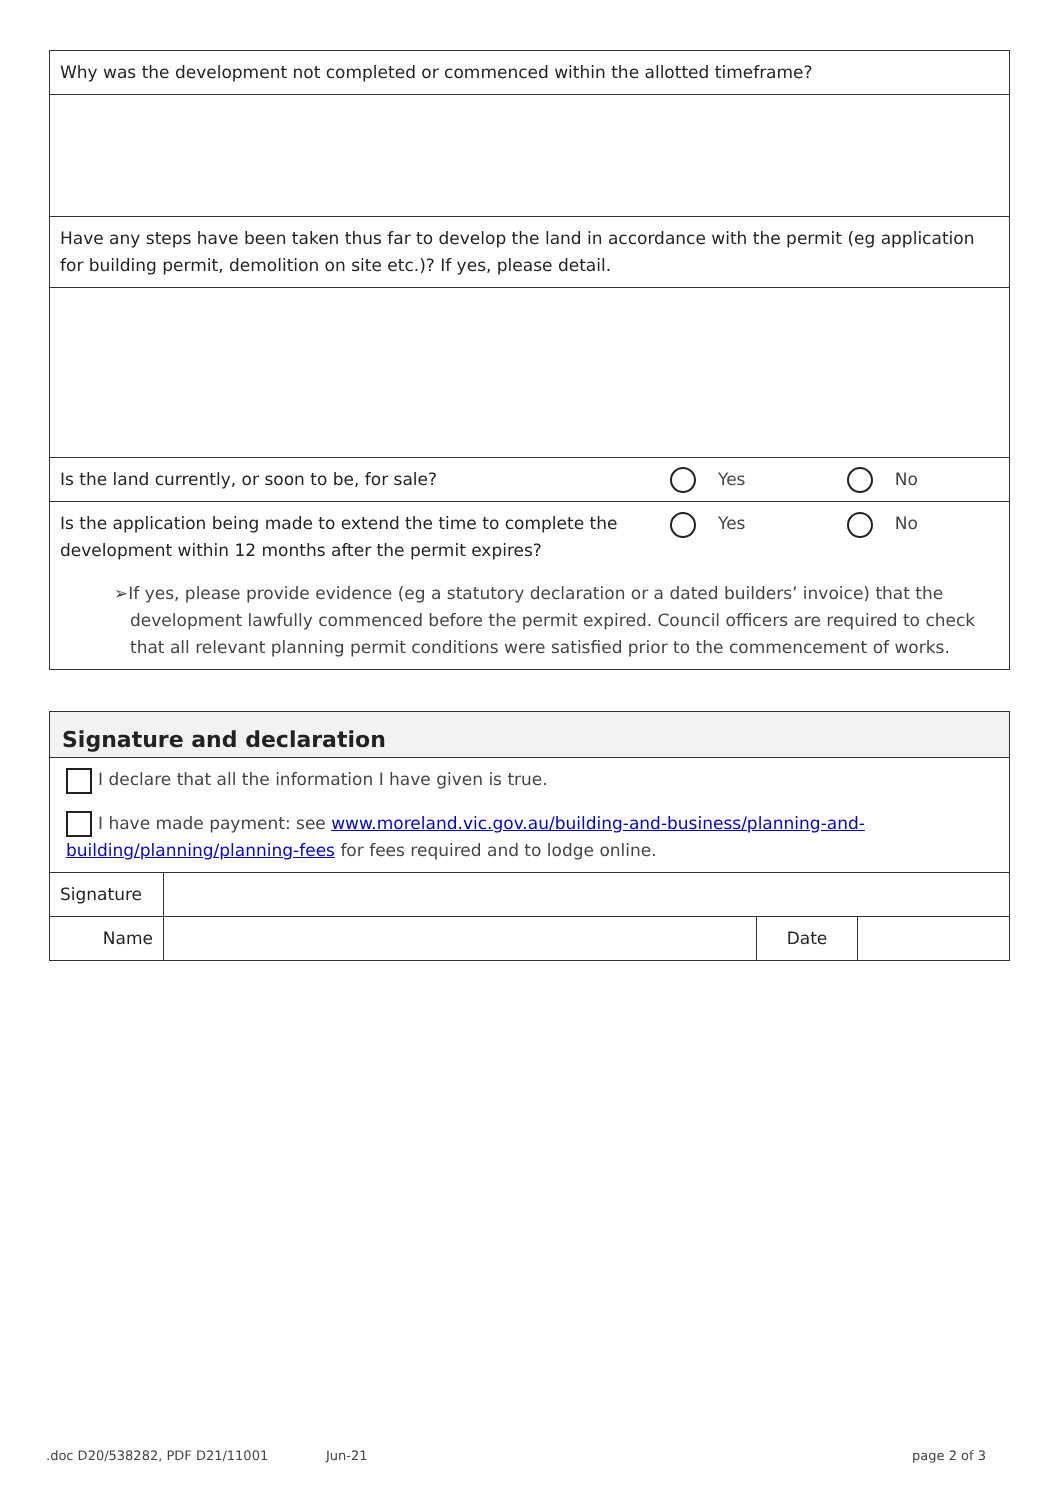| Why was the development not completed or commenced within the allotted timeframe? | | |
| Have any steps have been taken thus far to develop the land in accordance with the permit (eg application for building permit, demolition on site etc.)? If yes, please detail. | | |
| Is the land currently, or soon to be, for sale? | Yes | No |
| Is the application being made to extend the time to complete the development within 12 months after the permit expires? | Yes | No |
| ➢If yes , please provide evidence (eg a statutory declaration or a dated builders’ invoice) that the development lawfully commenced before the permit expired. Council officers are required to check that all relevant planning permit conditions were satisfied prior to the commencement of works. | | |
| Signature and declaration | | | |
| I declare that all the information I have given is true. | | | |
| I have made payment: see www.moreland.vic.gov.au/building-and-business/planning-and-building/planning/planning-fees for fees required and to lodge online. | | | |
| Signature | | | |
| Name | | Date | |
.doc D20/538282, PDF D21/11001 Jun-21 page 2 of 3